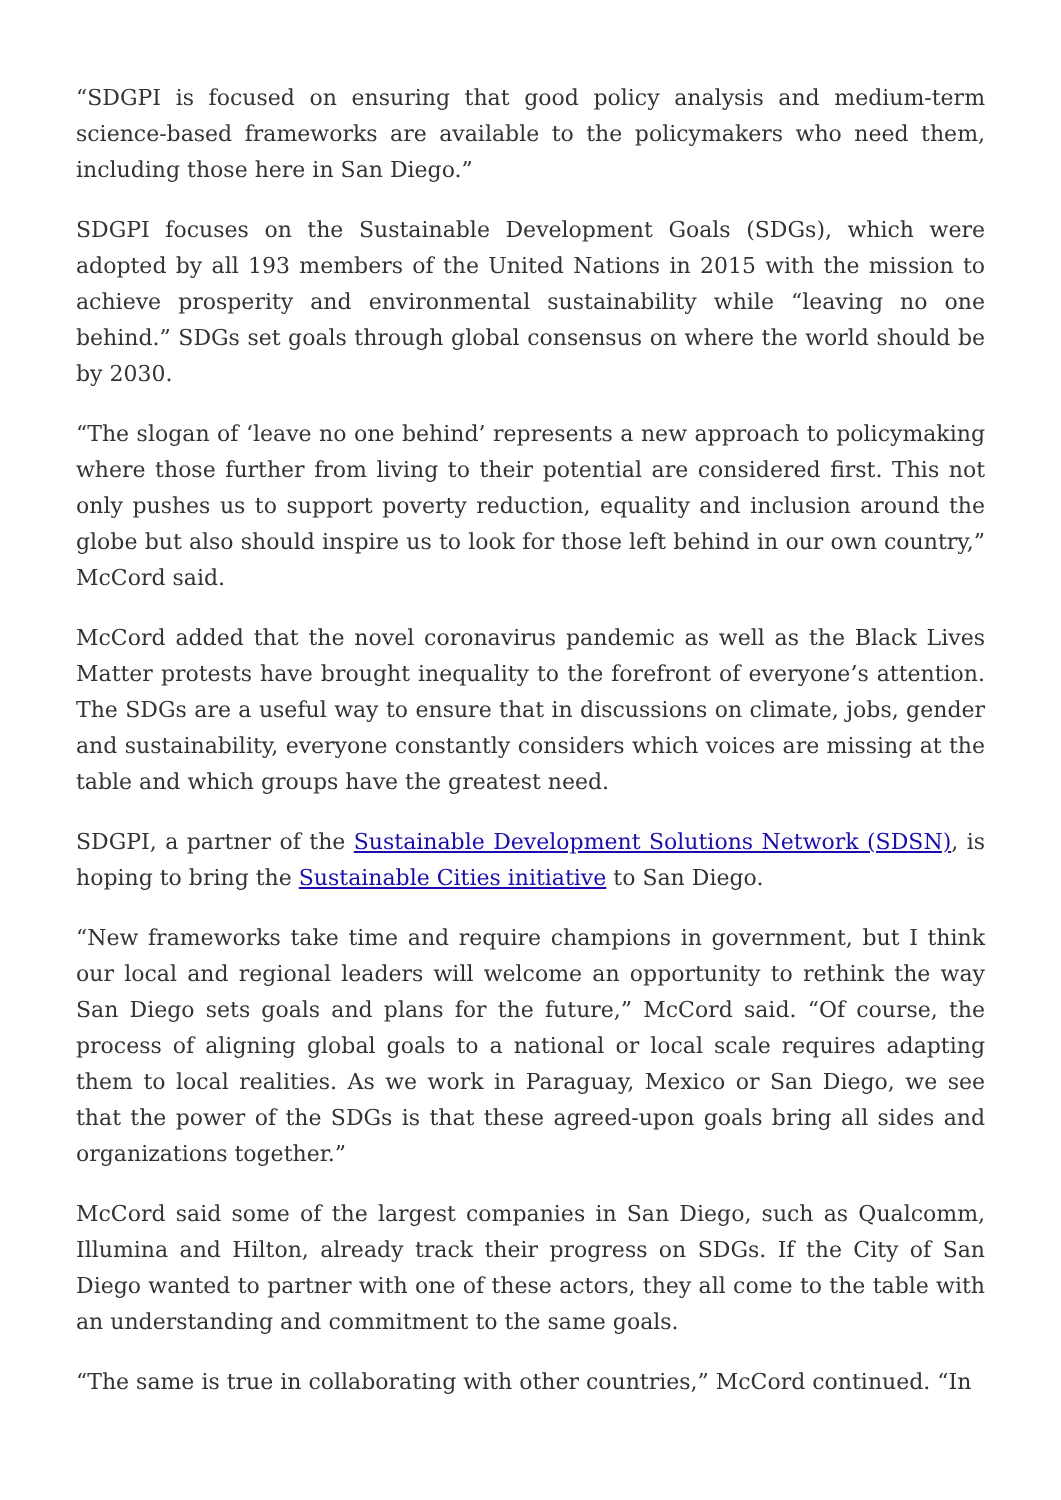“SDGPI is focused on ensuring that good policy analysis and medium-term science-based frameworks are available to the policymakers who need them, including those here in San Diego.”
SDGPI focuses on the Sustainable Development Goals (SDGs), which were adopted by all 193 members of the United Nations in 2015 with the mission to achieve prosperity and environmental sustainability while “leaving no one behind.” SDGs set goals through global consensus on where the world should be by 2030.
“The slogan of ‘leave no one behind’ represents a new approach to policymaking where those further from living to their potential are considered first. This not only pushes us to support poverty reduction, equality and inclusion around the globe but also should inspire us to look for those left behind in our own country,” McCord said.
McCord added that the novel coronavirus pandemic as well as the Black Lives Matter protests have brought inequality to the forefront of everyone’s attention. The SDGs are a useful way to ensure that in discussions on climate, jobs, gender and sustainability, everyone constantly considers which voices are missing at the table and which groups have the greatest need.
SDGPI, a partner of the Sustainable Development Solutions Network (SDSN), is hoping to bring the Sustainable Cities initiative to San Diego.
“New frameworks take time and require champions in government, but I think our local and regional leaders will welcome an opportunity to rethink the way San Diego sets goals and plans for the future,” McCord said. “Of course, the process of aligning global goals to a national or local scale requires adapting them to local realities. As we work in Paraguay, Mexico or San Diego, we see that the power of the SDGs is that these agreed-upon goals bring all sides and organizations together.”
McCord said some of the largest companies in San Diego, such as Qualcomm, Illumina and Hilton, already track their progress on SDGs. If the City of San Diego wanted to partner with one of these actors, they all come to the table with an understanding and commitment to the same goals.
“The same is true in collaborating with other countries,” McCord continued. “In